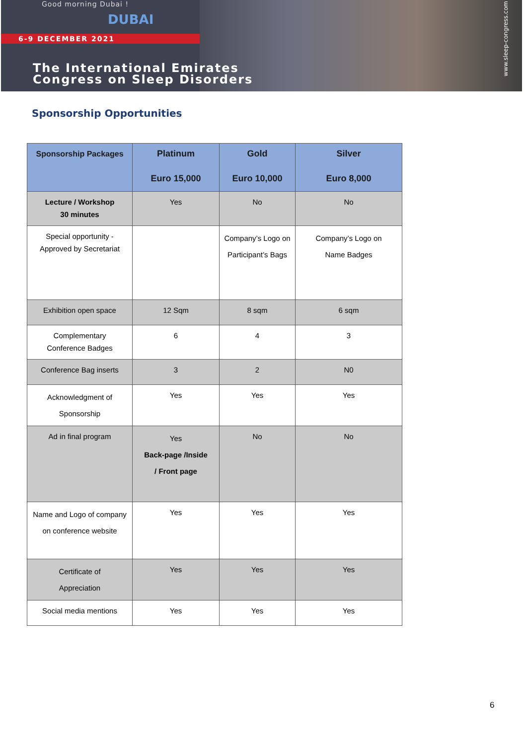Good morning Dubai !
DUBAI
6-9 DECEMBER 2021
The International Emirates
Congress on Sleep Disorders
www.sleep-congress.com
Sponsorship Opportunities
| Sponsorship Packages | Platinum Euro 15,000 | Gold Euro 10,000 | Silver Euro 8,000 |
| --- | --- | --- | --- |
| Lecture / Workshop 30 minutes | Yes | No | No |
| Special opportunity - Approved by Secretariat | | Company’s Logo on Participant’s Bags | Company’s Logo on Name Badges |
| Exhibition open space | 12 Sqm | 8 sqm | 6 sqm |
| Complementary Conference Badges | 6 | 4 | 3 |
| Conference Bag inserts | 3 | 2 | N0 |
| Acknowledgment of Sponsorship | Yes | Yes | Yes |
| Ad in final program | Yes Back-page /Inside / Front page | No | No |
| Name and Logo of company on conference website | Yes | Yes | Yes |
| Certificate of Appreciation | Yes | Yes | Yes |
| Social media mentions | Yes | Yes | Yes |
6